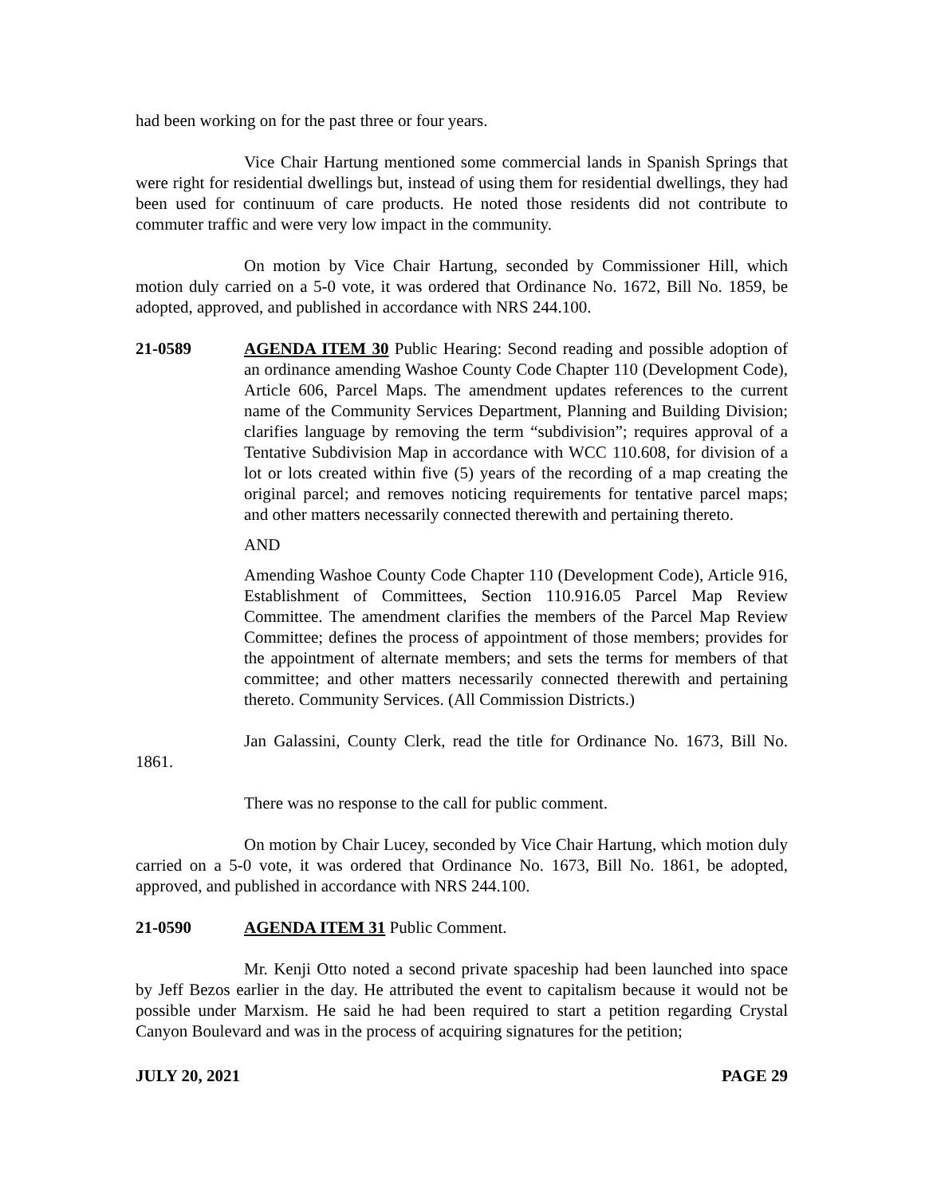had been working on for the past three or four years.
Vice Chair Hartung mentioned some commercial lands in Spanish Springs that were right for residential dwellings but, instead of using them for residential dwellings, they had been used for continuum of care products. He noted those residents did not contribute to commuter traffic and were very low impact in the community.
On motion by Vice Chair Hartung, seconded by Commissioner Hill, which motion duly carried on a 5-0 vote, it was ordered that Ordinance No. 1672, Bill No. 1859, be adopted, approved, and published in accordance with NRS 244.100.
21-0589 AGENDA ITEM 30 Public Hearing: Second reading and possible adoption of an ordinance amending Washoe County Code Chapter 110 (Development Code), Article 606, Parcel Maps. The amendment updates references to the current name of the Community Services Department, Planning and Building Division; clarifies language by removing the term “subdivision”; requires approval of a Tentative Subdivision Map in accordance with WCC 110.608, for division of a lot or lots created within five (5) years of the recording of a map creating the original parcel; and removes noticing requirements for tentative parcel maps; and other matters necessarily connected therewith and pertaining thereto.
AND
Amending Washoe County Code Chapter 110 (Development Code), Article 916, Establishment of Committees, Section 110.916.05 Parcel Map Review Committee. The amendment clarifies the members of the Parcel Map Review Committee; defines the process of appointment of those members; provides for the appointment of alternate members; and sets the terms for members of that committee; and other matters necessarily connected therewith and pertaining thereto. Community Services. (All Commission Districts.)
Jan Galassini, County Clerk, read the title for Ordinance No. 1673, Bill No. 1861.
There was no response to the call for public comment.
On motion by Chair Lucey, seconded by Vice Chair Hartung, which motion duly carried on a 5-0 vote, it was ordered that Ordinance No. 1673, Bill No. 1861, be adopted, approved, and published in accordance with NRS 244.100.
21-0590 AGENDA ITEM 31 Public Comment.
Mr. Kenji Otto noted a second private spaceship had been launched into space by Jeff Bezos earlier in the day. He attributed the event to capitalism because it would not be possible under Marxism. He said he had been required to start a petition regarding Crystal Canyon Boulevard and was in the process of acquiring signatures for the petition;
JULY 20, 2021 PAGE 29